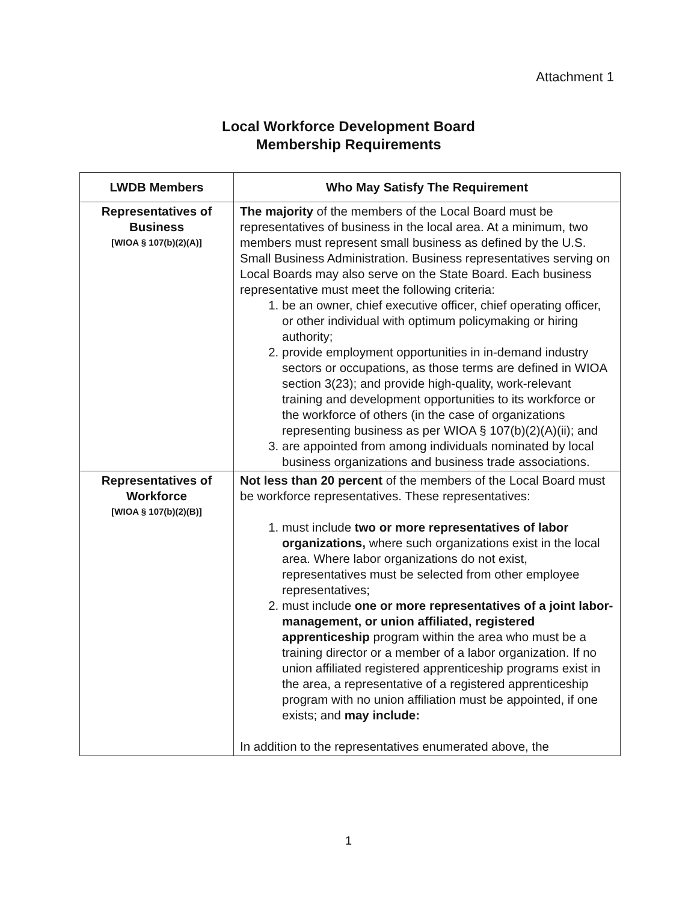Attachment 1
Local Workforce Development Board
Membership Requirements
| LWDB Members | Who May Satisfy The Requirement |
| --- | --- |
| Representatives of Business [WIOA § 107(b)(2)(A)] | The majority of the members of the Local Board must be representatives of business in the local area. At a minimum, two members must represent small business as defined by the U.S. Small Business Administration. Business representatives serving on Local Boards may also serve on the State Board. Each business representative must meet the following criteria: 1. be an owner, chief executive officer, chief operating officer, or other individual with optimum policymaking or hiring authority; 2. provide employment opportunities in in-demand industry sectors or occupations, as those terms are defined in WIOA section 3(23); and provide high-quality, work-relevant training and development opportunities to its workforce or the workforce of others (in the case of organizations representing business as per WIOA § 107(b)(2)(A)(ii); and 3. are appointed from among individuals nominated by local business organizations and business trade associations. |
| Representatives of Workforce [WIOA § 107(b)(2)(B)] | Not less than 20 percent of the members of the Local Board must be workforce representatives. These representatives: 1. must include two or more representatives of labor organizations, where such organizations exist in the local area. Where labor organizations do not exist, representatives must be selected from other employee representatives; 2. must include one or more representatives of a joint labor- management, or union affiliated, registered apprenticeship program within the area who must be a training director or a member of a labor organization. If no union affiliated registered apprenticeship programs exist in the area, a representative of a registered apprenticeship program with no union affiliation must be appointed, if one exists; and may include: In addition to the representatives enumerated above, the |
1